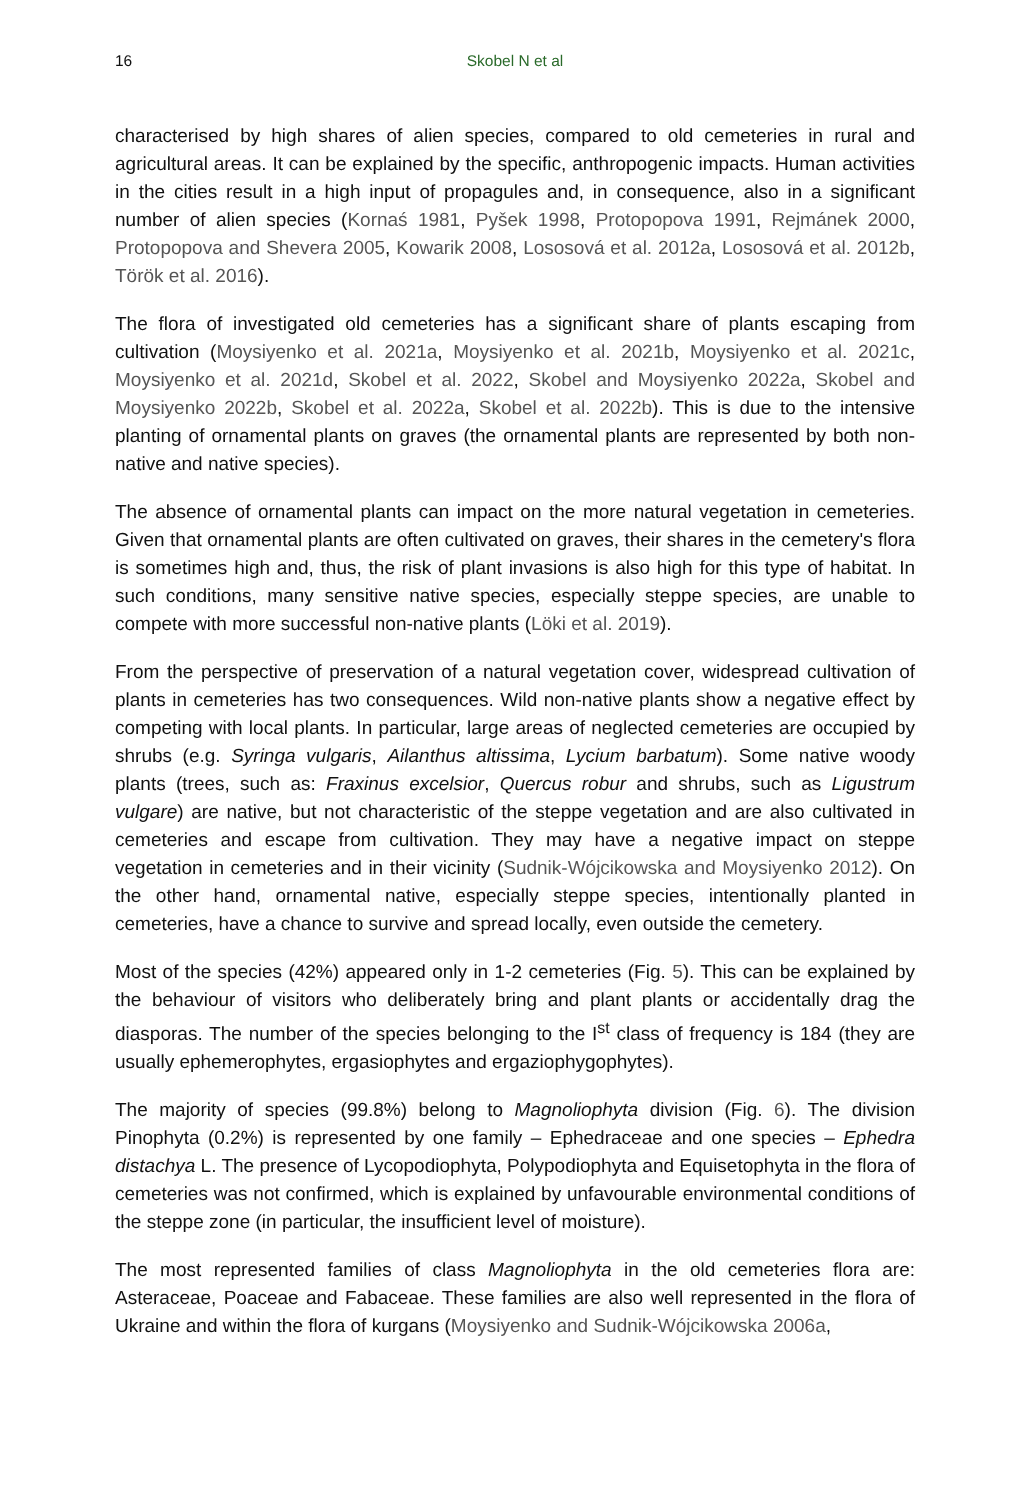16 Skobel N et al
characterised by high shares of alien species, compared to old cemeteries in rural and agricultural areas. It can be explained by the specific, anthropogenic impacts. Human activities in the cities result in a high input of propagules and, in consequence, also in a significant number of alien species (Kornaś 1981, Pyšek 1998, Protopopova 1991, Rejmánek 2000, Protopopova and Shevera 2005, Kowarik 2008, Lososová et al. 2012a, Lososová et al. 2012b, Török et al. 2016).
The flora of investigated old cemeteries has a significant share of plants escaping from cultivation (Moysiyenko et al. 2021a, Moysiyenko et al. 2021b, Moysiyenko et al. 2021c, Moysiyenko et al. 2021d, Skobel et al. 2022, Skobel and Moysiyenko 2022a, Skobel and Moysiyenko 2022b, Skobel et al. 2022a, Skobel et al. 2022b). This is due to the intensive planting of ornamental plants on graves (the ornamental plants are represented by both non-native and native species).
The absence of ornamental plants can impact on the more natural vegetation in cemeteries. Given that ornamental plants are often cultivated on graves, their shares in the cemetery's flora is sometimes high and, thus, the risk of plant invasions is also high for this type of habitat. In such conditions, many sensitive native species, especially steppe species, are unable to compete with more successful non-native plants (Löki et al. 2019).
From the perspective of preservation of a natural vegetation cover, widespread cultivation of plants in cemeteries has two consequences. Wild non-native plants show a negative effect by competing with local plants. In particular, large areas of neglected cemeteries are occupied by shrubs (e.g. Syringa vulgaris, Ailanthus altissima, Lycium barbatum). Some native woody plants (trees, such as: Fraxinus excelsior, Quercus robur and shrubs, such as Ligustrum vulgare) are native, but not characteristic of the steppe vegetation and are also cultivated in cemeteries and escape from cultivation. They may have a negative impact on steppe vegetation in cemeteries and in their vicinity (Sudnik-Wójcikowska and Moysiyenko 2012). On the other hand, ornamental native, especially steppe species, intentionally planted in cemeteries, have a chance to survive and spread locally, even outside the cemetery.
Most of the species (42%) appeared only in 1-2 cemeteries (Fig. 5). This can be explained by the behaviour of visitors who deliberately bring and plant plants or accidentally drag the diasporas. The number of the species belonging to the I<sup>st</sup> class of frequency is 184 (they are usually ephemerophytes, ergasiophytes and ergaziophygophytes).
The majority of species (99.8%) belong to Magnoliophyta division (Fig. 6). The division Pinophyta (0.2%) is represented by one family – Ephedraceae and one species – Ephedra distachya L. The presence of Lycopodiophyta, Polypodiophyta and Equisetophyta in the flora of cemeteries was not confirmed, which is explained by unfavourable environmental conditions of the steppe zone (in particular, the insufficient level of moisture).
The most represented families of class Magnoliophyta in the old cemeteries flora are: Asteraceae, Poaceae and Fabaceae. These families are also well represented in the flora of Ukraine and within the flora of kurgans (Moysiyenko and Sudnik-Wójcikowska 2006a,